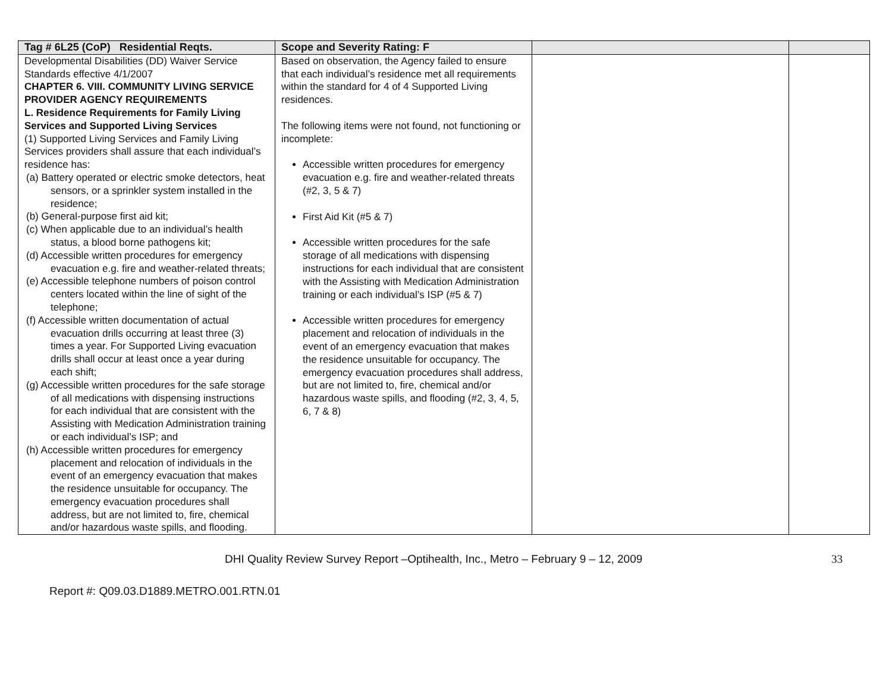| Tag # 6L25 (CoP) Residential Reqts. | Scope and Severity Rating: F | | |
| --- | --- | --- | --- |
| Developmental Disabilities (DD) Waiver Service Standards effective 4/1/2007 CHAPTER 6. VIII. COMMUNITY LIVING SERVICE PROVIDER AGENCY REQUIREMENTS L. Residence Requirements for Family Living Services and Supported Living Services (1) Supported Living Services and Family Living Services providers shall assure that each individual’s residence has: (a) Battery operated or electric smoke detectors, heat sensors, or a sprinkler system installed in the residence; (b) General-purpose first aid kit; (c) When applicable due to an individual’s health status, a blood borne pathogens kit; (d) Accessible written procedures for emergency evacuation e.g. fire and weather-related threats; (e) Accessible telephone numbers of poison control centers located within the line of sight of the telephone; (f) Accessible written documentation of actual evacuation drills occurring at least three (3) times a year. For Supported Living evacuation drills shall occur at least once a year during each shift; (g) Accessible written procedures for the safe storage of all medications with dispensing instructions for each individual that are consistent with the Assisting with Medication Administration training or each individual’s ISP; and (h) Accessible written procedures for emergency placement and relocation of individuals in the event of an emergency evacuation that makes the residence unsuitable for occupancy. The emergency evacuation procedures shall address, but are not limited to, fire, chemical and/or hazardous waste spills, and flooding. | Based on observation, the Agency failed to ensure that each individual’s residence met all requirements within the standard for 4 of 4 Supported Living residences. The following items were not found, not functioning or incomplete: Accessible written procedures for emergency evacuation e.g. fire and weather-related threats (#2, 3, 5 & 7) First Aid Kit (#5 & 7) Accessible written procedures for the safe storage of all medications with dispensing instructions for each individual that are consistent with the Assisting with Medication Administration training or each individual’s ISP (#5 & 7) Accessible written procedures for emergency placement and relocation of individuals in the event of an emergency evacuation that makes the residence unsuitable for occupancy. The emergency evacuation procedures shall address, but are not limited to, fire, chemical and/or hazardous waste spills, and flooding (#2, 3, 4, 5, 6, 7 & 8) | | |
DHI Quality Review Survey Report –Optihealth, Inc., Metro – February 9 – 12, 2009 33
Report #: Q09.03.D1889.METRO.001.RTN.01